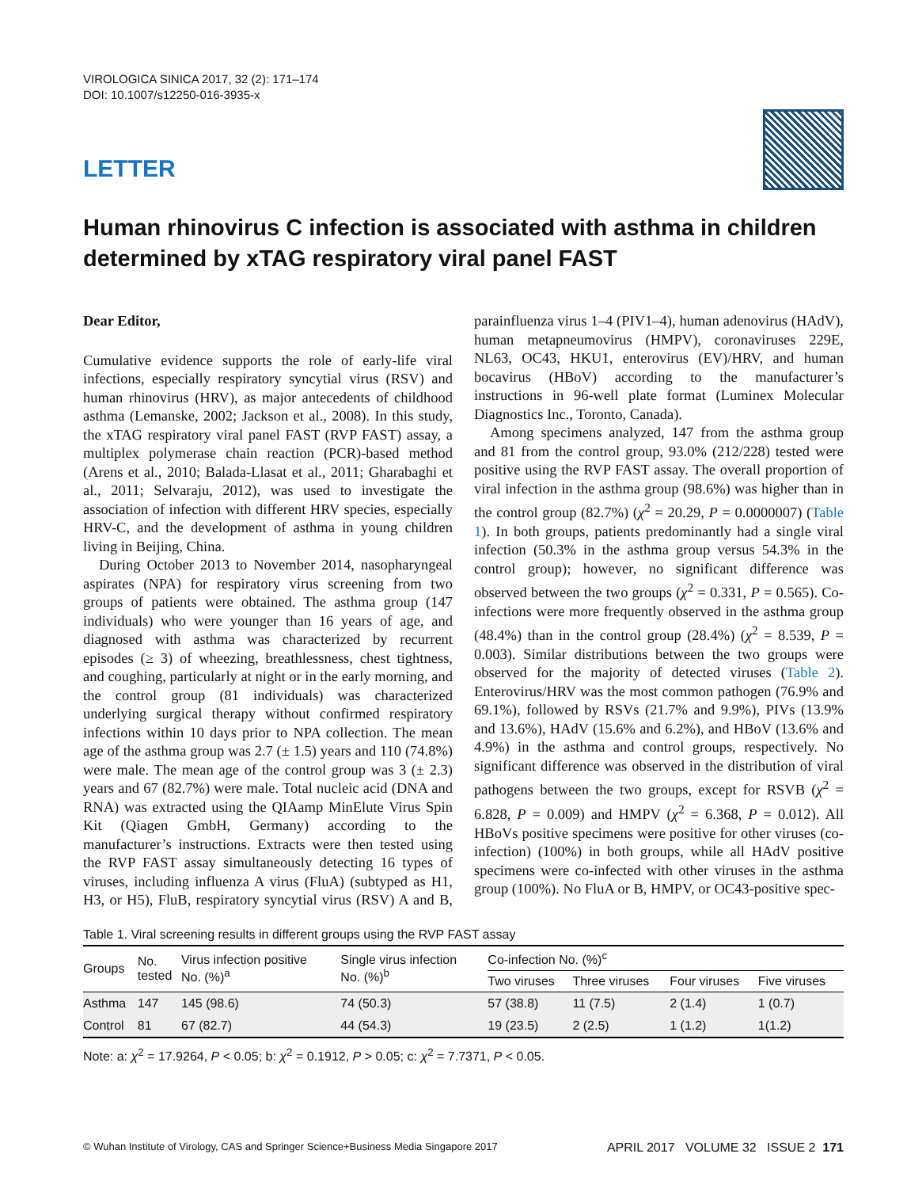VIROLOGICA SINICA 2017, 32 (2): 171–174
DOI: 10.1007/s12250-016-3935-x
LETTER
Human rhinovirus C infection is associated with asthma in children determined by xTAG respiratory viral panel FAST
Dear Editor,
Cumulative evidence supports the role of early-life viral infections, especially respiratory syncytial virus (RSV) and human rhinovirus (HRV), as major antecedents of childhood asthma (Lemanske, 2002; Jackson et al., 2008). In this study, the xTAG respiratory viral panel FAST (RVP FAST) assay, a multiplex polymerase chain reaction (PCR)-based method (Arens et al., 2010; Balada-Llasat et al., 2011; Gharabaghi et al., 2011; Selvaraju, 2012), was used to investigate the association of infection with different HRV species, especially HRV-C, and the development of asthma in young children living in Beijing, China.
During October 2013 to November 2014, nasopharyngeal aspirates (NPA) for respiratory virus screening from two groups of patients were obtained. The asthma group (147 individuals) who were younger than 16 years of age, and diagnosed with asthma was characterized by recurrent episodes (≥ 3) of wheezing, breathlessness, chest tightness, and coughing, particularly at night or in the early morning, and the control group (81 individuals) was characterized underlying surgical therapy without confirmed respiratory infections within 10 days prior to NPA collection. The mean age of the asthma group was 2.7 (± 1.5) years and 110 (74.8%) were male. The mean age of the control group was 3 (± 2.3) years and 67 (82.7%) were male. Total nucleic acid (DNA and RNA) was extracted using the QIAamp MinElute Virus Spin Kit (Qiagen GmbH, Germany) according to the manufacturer’s instructions. Extracts were then tested using the RVP FAST assay simultaneously detecting 16 types of viruses, including influenza A virus (FluA) (subtyped as H1, H3, or H5), FluB, respiratory syncytial virus (RSV) A and B, parainfluenza virus 1–4 (PIV1–4), human adenovirus (HAdV), human metapneumovirus (HMPV), coronaviruses 229E, NL63, OC43, HKU1, enterovirus (EV)/HRV, and human bocavirus (HBoV) according to the manufacturer’s instructions in 96-well plate format (Luminex Molecular Diagnostics Inc., Toronto, Canada).
Among specimens analyzed, 147 from the asthma group and 81 from the control group, 93.0% (212/228) tested were positive using the RVP FAST assay. The overall proportion of viral infection in the asthma group (98.6%) was higher than in the control group (82.7%) (χ<sup>2</sup> = 20.29, P = 0.0000007) (Table 1). In both groups, patients predominantly had a single viral infection (50.3% in the asthma group versus 54.3% in the control group); however, no significant difference was observed between the two groups (χ<sup>2</sup> = 0.331, P = 0.565). Co-infections were more frequently observed in the asthma group (48.4%) than in the control group (28.4%) (χ<sup>2</sup> = 8.539, P = 0.003). Similar distributions between the two groups were observed for the majority of detected viruses (Table 2). Enterovirus/HRV was the most common pathogen (76.9% and 69.1%), followed by RSVs (21.7% and 9.9%), PIVs (13.9% and 13.6%), HAdV (15.6% and 6.2%), and HBoV (13.6% and 4.9%) in the asthma and control groups, respectively. No significant difference was observed in the distribution of viral pathogens between the two groups, except for RSVB (χ<sup>2</sup> = 6.828, P = 0.009) and HMPV (χ<sup>2</sup> = 6.368, P = 0.012). All HBoVs positive specimens were positive for other viruses (co-infection) (100%) in both groups, while all HAdV positive specimens were co-infected with other viruses in the asthma group (100%). No FluA or B, HMPV, or OC43-positive spec-
Table 1. Viral screening results in different groups using the RVP FAST assay
| Groups | No. tested | Virus infection positive No. (%)<sup>a</sup> | Single virus infection No. (%)<sup>b</sup> | Co-infection No. (%)<sup>c</sup> | | | |
| --- | --- | --- | --- | --- | --- | --- | --- |
| | | | | Two viruses | Three viruses | Four viruses | Five viruses |
| Asthma | 147 | 145 (98.6) | 74 (50.3) | 57 (38.8) | 11 (7.5) | 2 (1.4) | 1 (0.7) |
| Control | 81 | 67 (82.7) | 44 (54.3) | 19 (23.5) | 2 (2.5) | 1 (1.2) | 1(1.2) |
Note: a: χ<sup>2</sup> = 17.9264, P < 0.05; b: χ<sup>2</sup> = 0.1912, P > 0.05; c: χ<sup>2</sup> = 7.7371, P < 0.05.
© Wuhan Institute of Virology, CAS and Springer Science+Business Media Singapore 2017 APRIL 2017 VOLUME 32 ISSUE 2 171